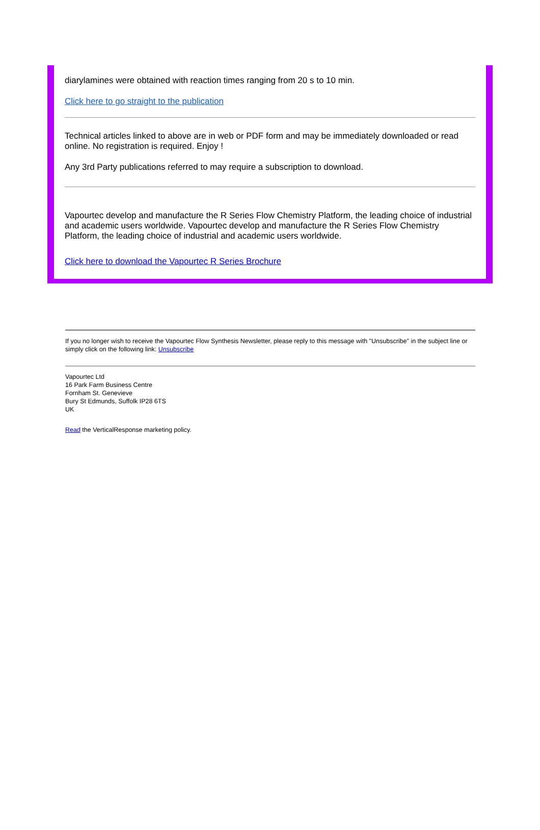diarylamines were obtained with reaction times ranging from 20 s to 10 min.
Click here to go straight to the publication
Technical articles linked to above are in web or PDF form and may be immediately downloaded or read online. No registration is required. Enjoy !
Any 3rd Party publications referred to may require a subscription to download.
Vapourtec develop and manufacture the R Series Flow Chemistry Platform, the leading choice of industrial and academic users worldwide. Vapourtec develop and manufacture the R Series Flow Chemistry Platform, the leading choice of industrial and academic users worldwide.
Click here to download the Vapourtec R Series Brochure
If you no longer wish to receive the Vapourtec Flow Synthesis Newsletter, please reply to this message with "Unsubscribe" in the subject line or simply click on the following link: Unsubscribe
Vapourtec Ltd
16 Park Farm Business Centre
Fornham St. Genevieve
Bury St Edmunds, Suffolk IP28 6TS
UK
Read the VerticalResponse marketing policy.